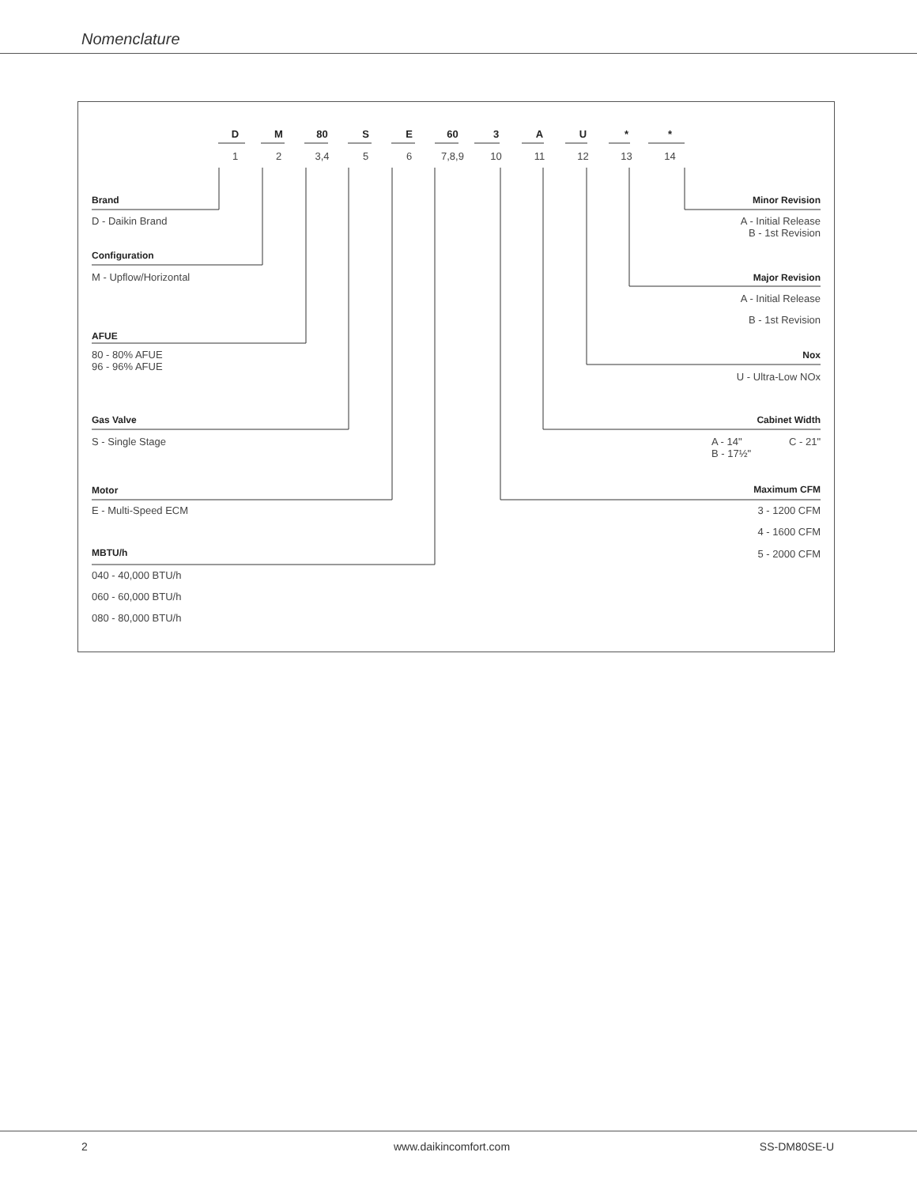Nomenclature
D M 80 S E 60 3 A U * *
1 2 3,4 5 6 7,8,9 10 11 12 13 14
Brand
D - Daikin Brand
Configuration
M - Upflow/Horizontal
AFUE
80 - 80% AFUE
96 - 96% AFUE
Gas Valve
S - Single Stage
Motor
E - Multi-Speed ECM
MBTU/h
040 - 40,000 BTU/h
060 - 60,000 BTU/h
080 - 80,000 BTU/h
Minor Revision
A - Initial Release
B - 1st Revision
Major Revision
A - Initial Release
B - 1st Revision
Nox
U - Ultra-Low NOx
Cabinet Width
A - 14" C - 21"
B - 17½"
Maximum CFM
3 - 1200 CFM
4 - 1600 CFM
5 - 2000 CFM
2 www.daikincomfort.com SS-DM80SE-U